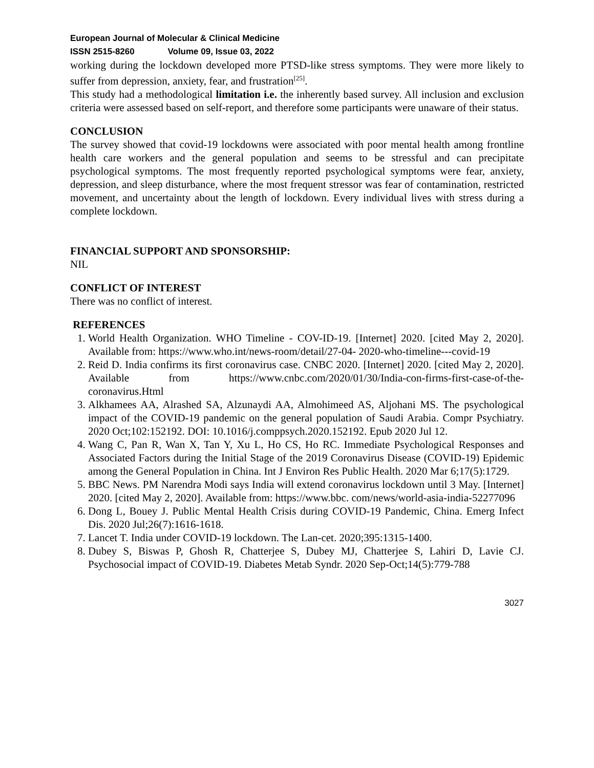European Journal of Molecular & Clinical Medicine
ISSN 2515-8260 Volume 09, Issue 03, 2022
working during the lockdown developed more PTSD-like stress symptoms. They were more likely to suffer from depression, anxiety, fear, and frustration<sup>[25]</sup>.
This study had a methodological limitation i.e. the inherently based survey. All inclusion and exclusion criteria were assessed based on self-report, and therefore some participants were unaware of their status.
CONCLUSION
The survey showed that covid-19 lockdowns were associated with poor mental health among frontline health care workers and the general population and seems to be stressful and can precipitate psychological symptoms. The most frequently reported psychological symptoms were fear, anxiety, depression, and sleep disturbance, where the most frequent stressor was fear of contamination, restricted movement, and uncertainty about the length of lockdown. Every individual lives with stress during a complete lockdown.
FINANCIAL SUPPORT AND SPONSORSHIP:
NIL
CONFLICT OF INTEREST
There was no conflict of interest.
REFERENCES
1. World Health Organization. WHO Timeline - COV-ID-19. [Internet] 2020. [cited May 2, 2020]. Available from: https://www.who.int/news-room/detail/27-04- 2020-who-timeline---covid-19
2. Reid D. India confirms its first coronavirus case. CNBC 2020. [Internet] 2020. [cited May 2, 2020]. Available from https://www.cnbc.com/2020/01/30/India-con-firms-first-case-of-the-coronavirus.Html
3. Alkhamees AA, Alrashed SA, Alzunaydi AA, Almohimeed AS, Aljohani MS. The psychological impact of the COVID-19 pandemic on the general population of Saudi Arabia. Compr Psychiatry. 2020 Oct;102:152192. DOI: 10.1016/j.comppsych.2020.152192. Epub 2020 Jul 12.
4. Wang C, Pan R, Wan X, Tan Y, Xu L, Ho CS, Ho RC. Immediate Psychological Responses and Associated Factors during the Initial Stage of the 2019 Coronavirus Disease (COVID-19) Epidemic among the General Population in China. Int J Environ Res Public Health. 2020 Mar 6;17(5):1729.
5. BBC News. PM Narendra Modi says India will extend coronavirus lockdown until 3 May. [Internet] 2020. [cited May 2, 2020]. Available from: https://www.bbc. com/news/world-asia-india-52277096
6. Dong L, Bouey J. Public Mental Health Crisis during COVID-19 Pandemic, China. Emerg Infect Dis. 2020 Jul;26(7):1616-1618.
7. Lancet T. India under COVID-19 lockdown. The Lan-cet. 2020;395:1315-1400.
8. Dubey S, Biswas P, Ghosh R, Chatterjee S, Dubey MJ, Chatterjee S, Lahiri D, Lavie CJ. Psychosocial impact of COVID-19. Diabetes Metab Syndr. 2020 Sep-Oct;14(5):779-788
3027